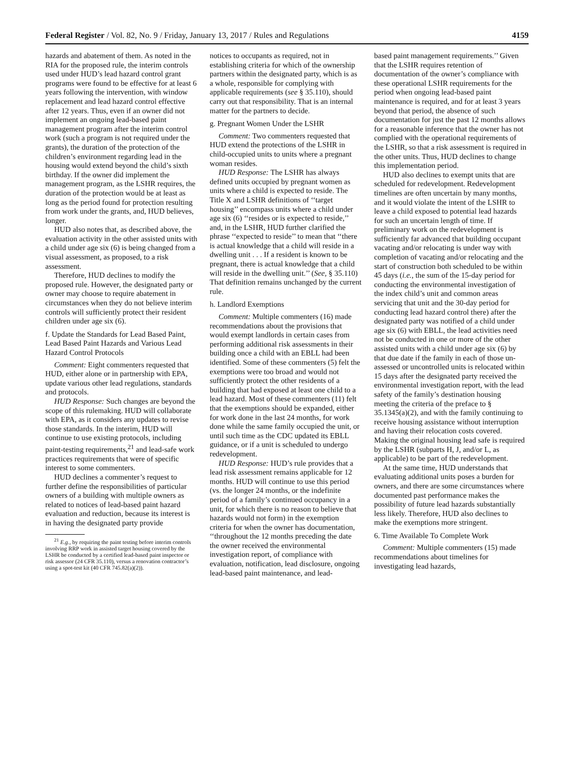Federal Register / Vol. 82, No. 9 / Friday, January 13, 2017 / Rules and Regulations 4159
hazards and abatement of them. As noted in the RIA for the proposed rule, the interim controls used under HUD’s lead hazard control grant programs were found to be effective for at least 6 years following the intervention, with window replacement and lead hazard control effective after 12 years. Thus, even if an owner did not implement an ongoing lead-based paint management program after the interim control work (such a program is not required under the grants), the duration of the protection of the children’s environment regarding lead in the housing would extend beyond the child’s sixth birthday. If the owner did implement the management program, as the LSHR requires, the duration of the protection would be at least as long as the period found for protection resulting from work under the grants, and, HUD believes, longer.
HUD also notes that, as described above, the evaluation activity in the other assisted units with a child under age six (6) is being changed from a visual assessment, as proposed, to a risk assessment.
Therefore, HUD declines to modify the proposed rule. However, the designated party or owner may choose to require abatement in circumstances when they do not believe interim controls will sufficiently protect their resident children under age six (6).
f. Update the Standards for Lead Based Paint, Lead Based Paint Hazards and Various Lead Hazard Control Protocols
Comment: Eight commenters requested that HUD, either alone or in partnership with EPA, update various other lead regulations, standards and protocols.
HUD Response: Such changes are beyond the scope of this rulemaking. HUD will collaborate with EPA, as it considers any updates to revise those standards. In the interim, HUD will continue to use existing protocols, including paint-testing requirements,<sup>21</sup> and lead-safe work practices requirements that were of specific interest to some commenters.
HUD declines a commenter’s request to further define the responsibilities of particular owners of a building with multiple owners as related to notices of lead-based paint hazard evaluation and reduction, because its interest is in having the designated party provide
<sup>21</sup> E.g., by requiring the paint testing before interim controls involving RRP work in assisted target housing covered by the LSHR be conducted by a certified lead-based paint inspector or risk assessor (24 CFR 35.110), versus a renovation contractor’s using a spot-test kit (40 CFR 745.82(a)(2)).
notices to occupants as required, not in establishing criteria for which of the ownership partners within the designated party, which is as a whole, responsible for complying with applicable requirements (see § 35.110), should carry out that responsibility. That is an internal matter for the partners to decide.
g. Pregnant Women Under the LSHR
Comment: Two commenters requested that HUD extend the protections of the LSHR in child-occupied units to units where a pregnant woman resides.
HUD Response: The LSHR has always defined units occupied by pregnant women as units where a child is expected to reside. The Title X and LSHR definitions of ‘‘target housing’’ encompass units where a child under age six (6) ‘‘resides or is expected to reside,’’ and, in the LSHR, HUD further clarified the phrase ‘‘expected to reside’’ to mean that ‘‘there is actual knowledge that a child will reside in a dwelling unit . . . If a resident is known to be pregnant, there is actual knowledge that a child will reside in the dwelling unit.’’ (See, § 35.110) That definition remains unchanged by the current rule.
h. Landlord Exemptions
Comment: Multiple commenters (16) made recommendations about the provisions that would exempt landlords in certain cases from performing additional risk assessments in their building once a child with an EBLL had been identified. Some of these commenters (5) felt the exemptions were too broad and would not sufficiently protect the other residents of a building that had exposed at least one child to a lead hazard. Most of these commenters (11) felt that the exemptions should be expanded, either for work done in the last 24 months, for work done while the same family occupied the unit, or until such time as the CDC updated its EBLL guidance, or if a unit is scheduled to undergo redevelopment.
HUD Response: HUD’s rule provides that a lead risk assessment remains applicable for 12 months. HUD will continue to use this period (vs. the longer 24 months, or the indefinite period of a family’s continued occupancy in a unit, for which there is no reason to believe that hazards would not form) in the exemption criteria for when the owner has documentation, ‘‘throughout the 12 months preceding the date the owner received the environmental investigation report, of compliance with evaluation, notification, lead disclosure, ongoing lead-based paint maintenance, and lead-
based paint management requirements.’’ Given that the LSHR requires retention of documentation of the owner’s compliance with these operational LSHR requirements for the period when ongoing lead-based paint maintenance is required, and for at least 3 years beyond that period, the absence of such documentation for just the past 12 months allows for a reasonable inference that the owner has not complied with the operational requirements of the LSHR, so that a risk assessment is required in the other units. Thus, HUD declines to change this implementation period.
HUD also declines to exempt units that are scheduled for redevelopment. Redevelopment timelines are often uncertain by many months, and it would violate the intent of the LSHR to leave a child exposed to potential lead hazards for such an uncertain length of time. If preliminary work on the redevelopment is sufficiently far advanced that building occupant vacating and/or relocating is under way with completion of vacating and/or relocating and the start of construction both scheduled to be within 45 days (i.e., the sum of the 15-day period for conducting the environmental investigation of the index child’s unit and common areas servicing that unit and the 30-day period for conducting lead hazard control there) after the designated party was notified of a child under age six (6) with EBLL, the lead activities need not be conducted in one or more of the other assisted units with a child under age six (6) by that due date if the family in each of those un-assessed or uncontrolled units is relocated within 15 days after the designated party received the environmental investigation report, with the lead safety of the family’s destination housing meeting the criteria of the preface to § 35.1345(a)(2), and with the family continuing to receive housing assistance without interruption and having their relocation costs covered. Making the original housing lead safe is required by the LSHR (subparts H, J, and/or L, as applicable) to be part of the redevelopment.
At the same time, HUD understands that evaluating additional units poses a burden for owners, and there are some circumstances where documented past performance makes the possibility of future lead hazards substantially less likely. Therefore, HUD also declines to make the exemptions more stringent.
6. Time Available To Complete Work
Comment: Multiple commenters (15) made recommendations about timelines for investigating lead hazards,